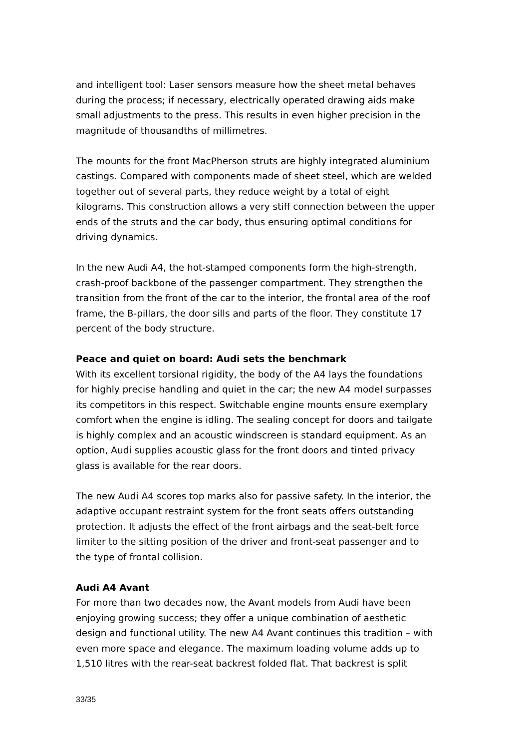and intelligent tool: Laser sensors measure how the sheet metal behaves during the process; if necessary, electrically operated drawing aids make small adjustments to the press. This results in even higher precision in the magnitude of thousandths of millimetres.
The mounts for the front MacPherson struts are highly integrated aluminium castings. Compared with components made of sheet steel, which are welded together out of several parts, they reduce weight by a total of eight kilograms. This construction allows a very stiff connection between the upper ends of the struts and the car body, thus ensuring optimal conditions for driving dynamics.
In the new Audi A4, the hot-stamped components form the high-strength, crash-proof backbone of the passenger compartment. They strengthen the transition from the front of the car to the interior, the frontal area of the roof frame, the B-pillars, the door sills and parts of the floor. They constitute 17 percent of the body structure.
Peace and quiet on board: Audi sets the benchmark
With its excellent torsional rigidity, the body of the A4 lays the foundations for highly precise handling and quiet in the car; the new A4 model surpasses its competitors in this respect. Switchable engine mounts ensure exemplary comfort when the engine is idling. The sealing concept for doors and tailgate is highly complex and an acoustic windscreen is standard equipment. As an option, Audi supplies acoustic glass for the front doors and tinted privacy glass is available for the rear doors.
The new Audi A4 scores top marks also for passive safety. In the interior, the adaptive occupant restraint system for the front seats offers outstanding protection. It adjusts the effect of the front airbags and the seat-belt force limiter to the sitting position of the driver and front-seat passenger and to the type of frontal collision.
Audi A4 Avant
For more than two decades now, the Avant models from Audi have been enjoying growing success; they offer a unique combination of aesthetic design and functional utility. The new A4 Avant continues this tradition – with even more space and elegance. The maximum loading volume adds up to 1,510 litres with the rear-seat backrest folded flat. That backrest is split
33/35